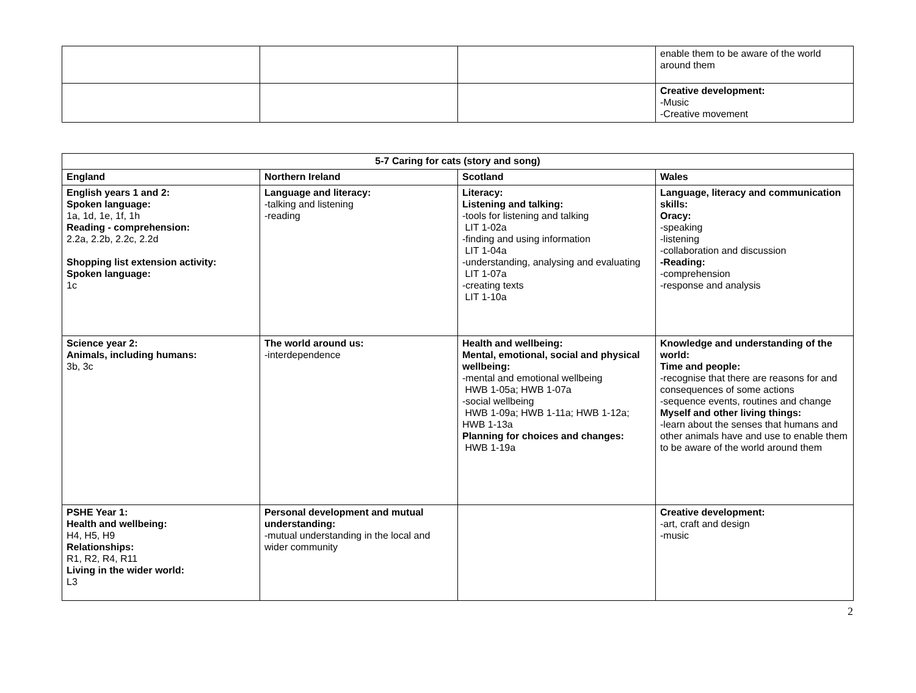| | | | enable them to be aware of the world around them |
| | | | Creative development: -Music -Creative movement |
| 5-7 Caring for cats (story and song) | | | |
| --- | --- | --- | --- |
| England | Northern Ireland | Scotland | Wales |
| English years 1 and 2: Spoken language: 1a, 1d, 1e, 1f, 1h Reading - comprehension: 2.2a, 2.2b, 2.2c, 2.2d Shopping list extension activity: Spoken language: 1c | Language and literacy: -talking and listening -reading | Literacy: Listening and talking: -tools for listening and talking LIT 1-02a -finding and using information LIT 1-04a -understanding, analysing and evaluating LIT 1-07a -creating texts LIT 1-10a | Language, literacy and communication skills: Oracy: -speaking -listening -collaboration and discussion -Reading: -comprehension -response and analysis |
| Science year 2: Animals, including humans: 3b, 3c | The world around us: -interdependence | Health and wellbeing: Mental, emotional, social and physical wellbeing: -mental and emotional wellbeing HWB 1-05a; HWB 1-07a -social wellbeing HWB 1-09a; HWB 1-11a; HWB 1-12a; HWB 1-13a Planning for choices and changes: HWB 1-19a | Knowledge and understanding of the world: Time and people: -recognise that there are reasons for and consequences of some actions -sequence events, routines and change Myself and other living things: -learn about the senses that humans and other animals have and use to enable them to be aware of the world around them |
| PSHE Year 1: Health and wellbeing: H4, H5, H9 Relationships: R1, R2, R4, R11 Living in the wider world: L3 | Personal development and mutual understanding: -mutual understanding in the local and wider community | | Creative development: -art, craft and design -music |
2